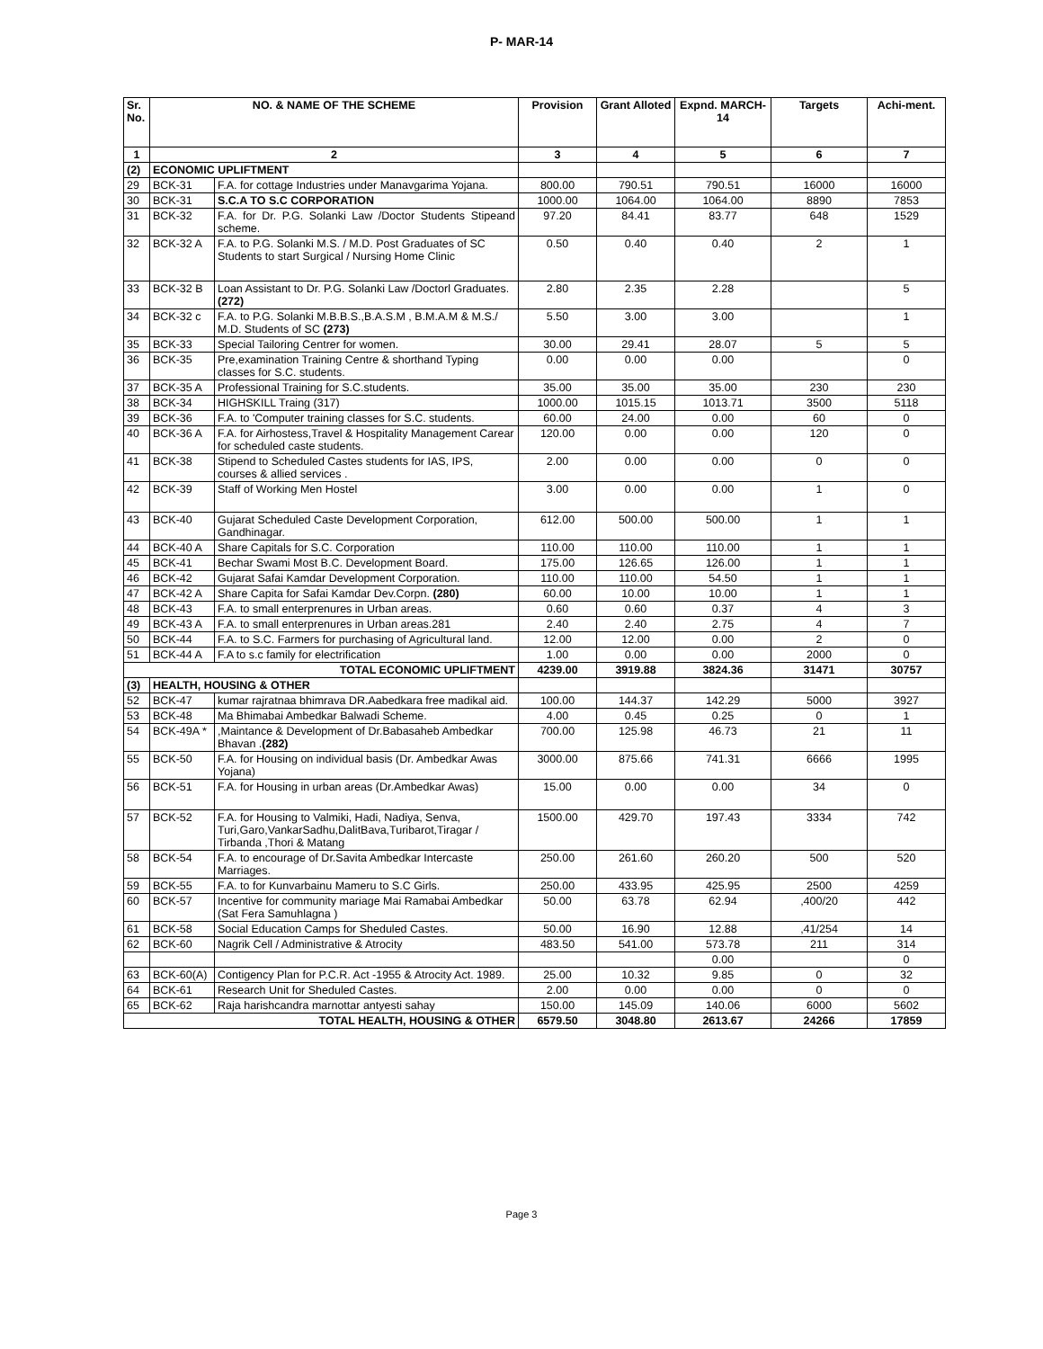P- MAR-14
| Sr. No. | NO. & NAME OF THE SCHEME | | Provision | Grant Alloted | Expnd. MARCH-14 | Targets | Achi-ment. |
| --- | --- | --- | --- | --- | --- | --- | --- |
| 1 | 2 | | 3 | 4 | 5 | 6 | 7 |
| (2) | ECONOMIC UPLIFTMENT | | | | | | |
| 29 | BCK-31 | F.A. for cottage Industries under Manavgarima Yojana. | 800.00 | 790.51 | 790.51 | 16000 | 16000 |
| 30 | BCK-31 | S.C.A TO S.C CORPORATION | 1000.00 | 1064.00 | 1064.00 | 8890 | 7853 |
| 31 | BCK-32 | F.A. for Dr. P.G. Solanki Law /Doctor Students Stipeand scheme. | 97.20 | 84.41 | 83.77 | 648 | 1529 |
| 32 | BCK-32 A | F.A. to P.G. Solanki M.S. / M.D. Post Graduates of SC Students to start Surgical / Nursing Home Clinic | 0.50 | 0.40 | 0.40 | 2 | 1 |
| 33 | BCK-32 B | Loan Assistant to Dr. P.G. Solanki Law /Doctorl Graduates. (272) | 2.80 | 2.35 | 2.28 | | 5 |
| 34 | BCK-32 c | F.A. to P.G. Solanki M.B.B.S.,B.A.S.M , B.M.A.M & M.S./ M.D. Students of SC (273) | 5.50 | 3.00 | 3.00 | | 1 |
| 35 | BCK-33 | Special Tailoring Centrer for women. | 30.00 | 29.41 | 28.07 | 5 | 5 |
| 36 | BCK-35 | Pre,examination Training Centre & shorthand Typing classes for S.C. students. | 0.00 | 0.00 | 0.00 | | 0 |
| 37 | BCK-35 A | Professional Training for S.C.students. | 35.00 | 35.00 | 35.00 | 230 | 230 |
| 38 | BCK-34 | HIGHSKILL Traing (317) | 1000.00 | 1015.15 | 1013.71 | 3500 | 5118 |
| 39 | BCK-36 | F.A. to 'Computer training classes for S.C. students. | 60.00 | 24.00 | 0.00 | 60 | 0 |
| 40 | BCK-36 A | F.A. for Airhostess,Travel & Hospitality Management Carear for scheduled caste students. | 120.00 | 0.00 | 0.00 | 120 | 0 |
| 41 | BCK-38 | Stipend to Scheduled Castes students for IAS, IPS, courses & allied services . | 2.00 | 0.00 | 0.00 | 0 | 0 |
| 42 | BCK-39 | Staff of Working Men Hostel | 3.00 | 0.00 | 0.00 | 1 | 0 |
| 43 | BCK-40 | Gujarat Scheduled Caste Development Corporation, Gandhinagar. | 612.00 | 500.00 | 500.00 | 1 | 1 |
| 44 | BCK-40 A | Share Capitals for S.C. Corporation | 110.00 | 110.00 | 110.00 | 1 | 1 |
| 45 | BCK-41 | Bechar Swami Most B.C. Development Board. | 175.00 | 126.65 | 126.00 | 1 | 1 |
| 46 | BCK-42 | Gujarat Safai Kamdar Development Corporation. | 110.00 | 110.00 | 54.50 | 1 | 1 |
| 47 | BCK-42 A | Share Capita for Safai Kamdar Dev.Corpn. (280) | 60.00 | 10.00 | 10.00 | 1 | 1 |
| 48 | BCK-43 | F.A. to small enterprenures in Urban areas. | 0.60 | 0.60 | 0.37 | 4 | 3 |
| 49 | BCK-43 A | F.A. to small enterprenures in Urban areas.281 | 2.40 | 2.40 | 2.75 | 4 | 7 |
| 50 | BCK-44 | F.A. to S.C. Farmers for purchasing of Agricultural land. | 12.00 | 12.00 | 0.00 | 2 | 0 |
| 51 | BCK-44 A | F.A to s.c family for electrification | 1.00 | 0.00 | 0.00 | 2000 | 0 |
| TOTAL ECONOMIC UPLIFTMENT | | | 4239.00 | 3919.88 | 3824.36 | 31471 | 30757 |
| (3) | HEALTH, HOUSING & OTHER | | | | | | |
| 52 | BCK-47 | kumar rajratnaa bhimrava DR.Aabedkara free madikal aid. | 100.00 | 144.37 | 142.29 | 5000 | 3927 |
| 53 | BCK-48 | Ma Bhimabai Ambedkar Balwadi Scheme. | 4.00 | 0.45 | 0.25 | 0 | 1 |
| 54 | BCK-49A * | ,Maintance & Development of Dr.Babasaheb Ambedkar Bhavan . (282) | 700.00 | 125.98 | 46.73 | 21 | 11 |
| 55 | BCK-50 | F.A. for Housing on individual basis (Dr. Ambedkar Awas Yojana) | 3000.00 | 875.66 | 741.31 | 6666 | 1995 |
| 56 | BCK-51 | F.A. for Housing in urban areas (Dr.Ambedkar Awas) | 15.00 | 0.00 | 0.00 | 34 | 0 |
| 57 | BCK-52 | F.A. for Housing to Valmiki, Hadi, Nadiya, Senva, Turi,Garo,VankarSadhu,DalitBava,Turibarot,Tiragar / Tirbanda ,Thori & Matang | 1500.00 | 429.70 | 197.43 | 3334 | 742 |
| 58 | BCK-54 | F.A. to encourage of Dr.Savita Ambedkar Intercaste Marriages. | 250.00 | 261.60 | 260.20 | 500 | 520 |
| 59 | BCK-55 | F.A. to for Kunvarbainu Mameru to S.C Girls. | 250.00 | 433.95 | 425.95 | 2500 | 4259 |
| 60 | BCK-57 | Incentive for community mariage Mai Ramabai Ambedkar (Sat Fera Samuhlagna ) | 50.00 | 63.78 | 62.94 | ,400/20 | 442 |
| 61 | BCK-58 | Social Education Camps for Sheduled Castes. | 50.00 | 16.90 | 12.88 | ,41/254 | 14 |
| 62 | BCK-60 | Nagrik Cell / Administrative & Atrocity | 483.50 | 541.00 | 573.78 | 211 | 314 |
| | | | | | 0.00 | | 0 |
| 63 | BCK-60(A) | Contigency Plan for P.C.R. Act -1955 & Atrocity Act. 1989. | 25.00 | 10.32 | 9.85 | 0 | 32 |
| 64 | BCK-61 | Research Unit for Sheduled Castes. | 2.00 | 0.00 | 0.00 | 0 | 0 |
| 65 | BCK-62 | Raja harishcandra marnottar antyesti sahay | 150.00 | 145.09 | 140.06 | 6000 | 5602 |
| TOTAL HEALTH, HOUSING & OTHER | | | 6579.50 | 3048.80 | 2613.67 | 24266 | 17859 |
Page 3